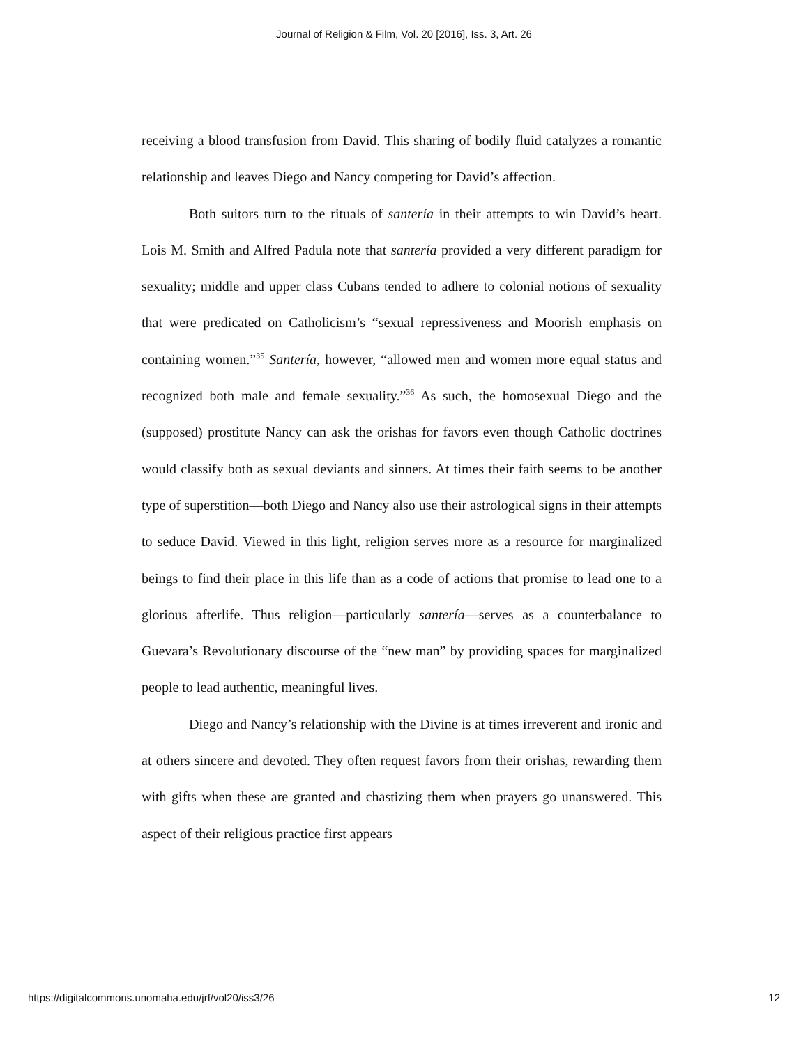Journal of Religion & Film, Vol. 20 [2016], Iss. 3, Art. 26
receiving a blood transfusion from David. This sharing of bodily fluid catalyzes a romantic relationship and leaves Diego and Nancy competing for David’s affection.
Both suitors turn to the rituals of santería in their attempts to win David’s heart. Lois M. Smith and Alfred Padula note that santería provided a very different paradigm for sexuality; middle and upper class Cubans tended to adhere to colonial notions of sexuality that were predicated on Catholicism’s “sexual repressiveness and Moorish emphasis on containing women.”<sup>35</sup> Santería, however, “allowed men and women more equal status and recognized both male and female sexuality.”<sup>36</sup> As such, the homosexual Diego and the (supposed) prostitute Nancy can ask the orishas for favors even though Catholic doctrines would classify both as sexual deviants and sinners. At times their faith seems to be another type of superstition—both Diego and Nancy also use their astrological signs in their attempts to seduce David. Viewed in this light, religion serves more as a resource for marginalized beings to find their place in this life than as a code of actions that promise to lead one to a glorious afterlife. Thus religion—particularly santería—serves as a counterbalance to Guevara’s Revolutionary discourse of the “new man” by providing spaces for marginalized people to lead authentic, meaningful lives.
Diego and Nancy’s relationship with the Divine is at times irreverent and ironic and at others sincere and devoted. They often request favors from their orishas, rewarding them with gifts when these are granted and chastizing them when prayers go unanswered. This aspect of their religious practice first appears
https://digitalcommons.unomaha.edu/jrf/vol20/iss3/26 12